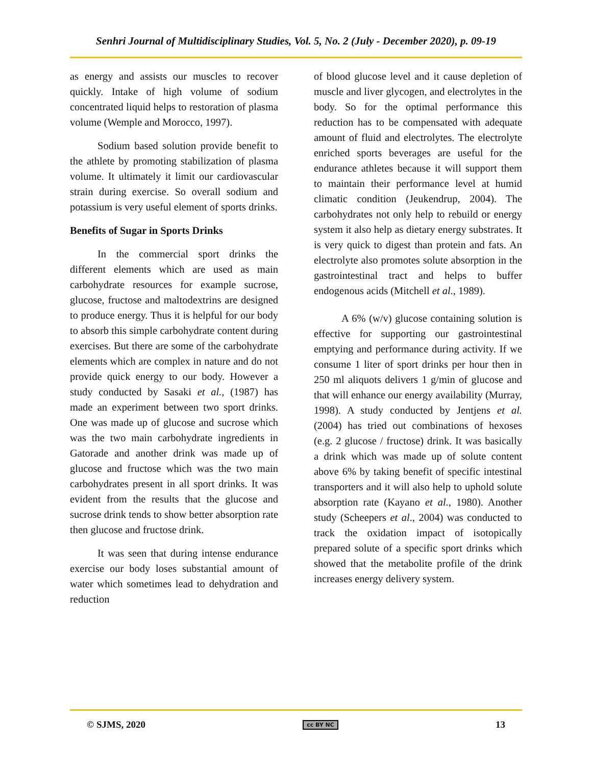Senhri Journal of Multidisciplinary Studies, Vol. 5, No. 2 (July - December 2020), p. 09-19
as energy and assists our muscles to recover quickly. Intake of high volume of sodium concentrated liquid helps to restoration of plasma volume (Wemple and Morocco, 1997).
Sodium based solution provide benefit to the athlete by promoting stabilization of plasma volume. It ultimately it limit our cardiovascular strain during exercise. So overall sodium and potassium is very useful element of sports drinks.
Benefits of Sugar in Sports Drinks
In the commercial sport drinks the different elements which are used as main carbohydrate resources for example sucrose, glucose, fructose and maltodextrins are designed to produce energy. Thus it is helpful for our body to absorb this simple carbohydrate content during exercises. But there are some of the carbohydrate elements which are complex in nature and do not provide quick energy to our body. However a study conducted by Sasaki et al., (1987) has made an experiment between two sport drinks. One was made up of glucose and sucrose which was the two main carbohydrate ingredients in Gatorade and another drink was made up of glucose and fructose which was the two main carbohydrates present in all sport drinks. It was evident from the results that the glucose and sucrose drink tends to show better absorption rate then glucose and fructose drink.
It was seen that during intense endurance exercise our body loses substantial amount of water which sometimes lead to dehydration and reduction
of blood glucose level and it cause depletion of muscle and liver glycogen, and electrolytes in the body. So for the optimal performance this reduction has to be compensated with adequate amount of fluid and electrolytes. The electrolyte enriched sports beverages are useful for the endurance athletes because it will support them to maintain their performance level at humid climatic condition (Jeukendrup, 2004). The carbohydrates not only help to rebuild or energy system it also help as dietary energy substrates. It is very quick to digest than protein and fats. An electrolyte also promotes solute absorption in the gastrointestinal tract and helps to buffer endogenous acids (Mitchell et al., 1989).
A 6% (w/v) glucose containing solution is effective for supporting our gastrointestinal emptying and performance during activity. If we consume 1 liter of sport drinks per hour then in 250 ml aliquots delivers 1 g/min of glucose and that will enhance our energy availability (Murray, 1998). A study conducted by Jentjens et al. (2004) has tried out combinations of hexoses (e.g. 2 glucose / fructose) drink. It was basically a drink which was made up of solute content above 6% by taking benefit of specific intestinal transporters and it will also help to uphold solute absorption rate (Kayano et al., 1980). Another study (Scheepers et al., 2004) was conducted to track the oxidation impact of isotopically prepared solute of a specific sport drinks which showed that the metabolite profile of the drink increases energy delivery system.
© SJMS, 2020 cc BY NC 13